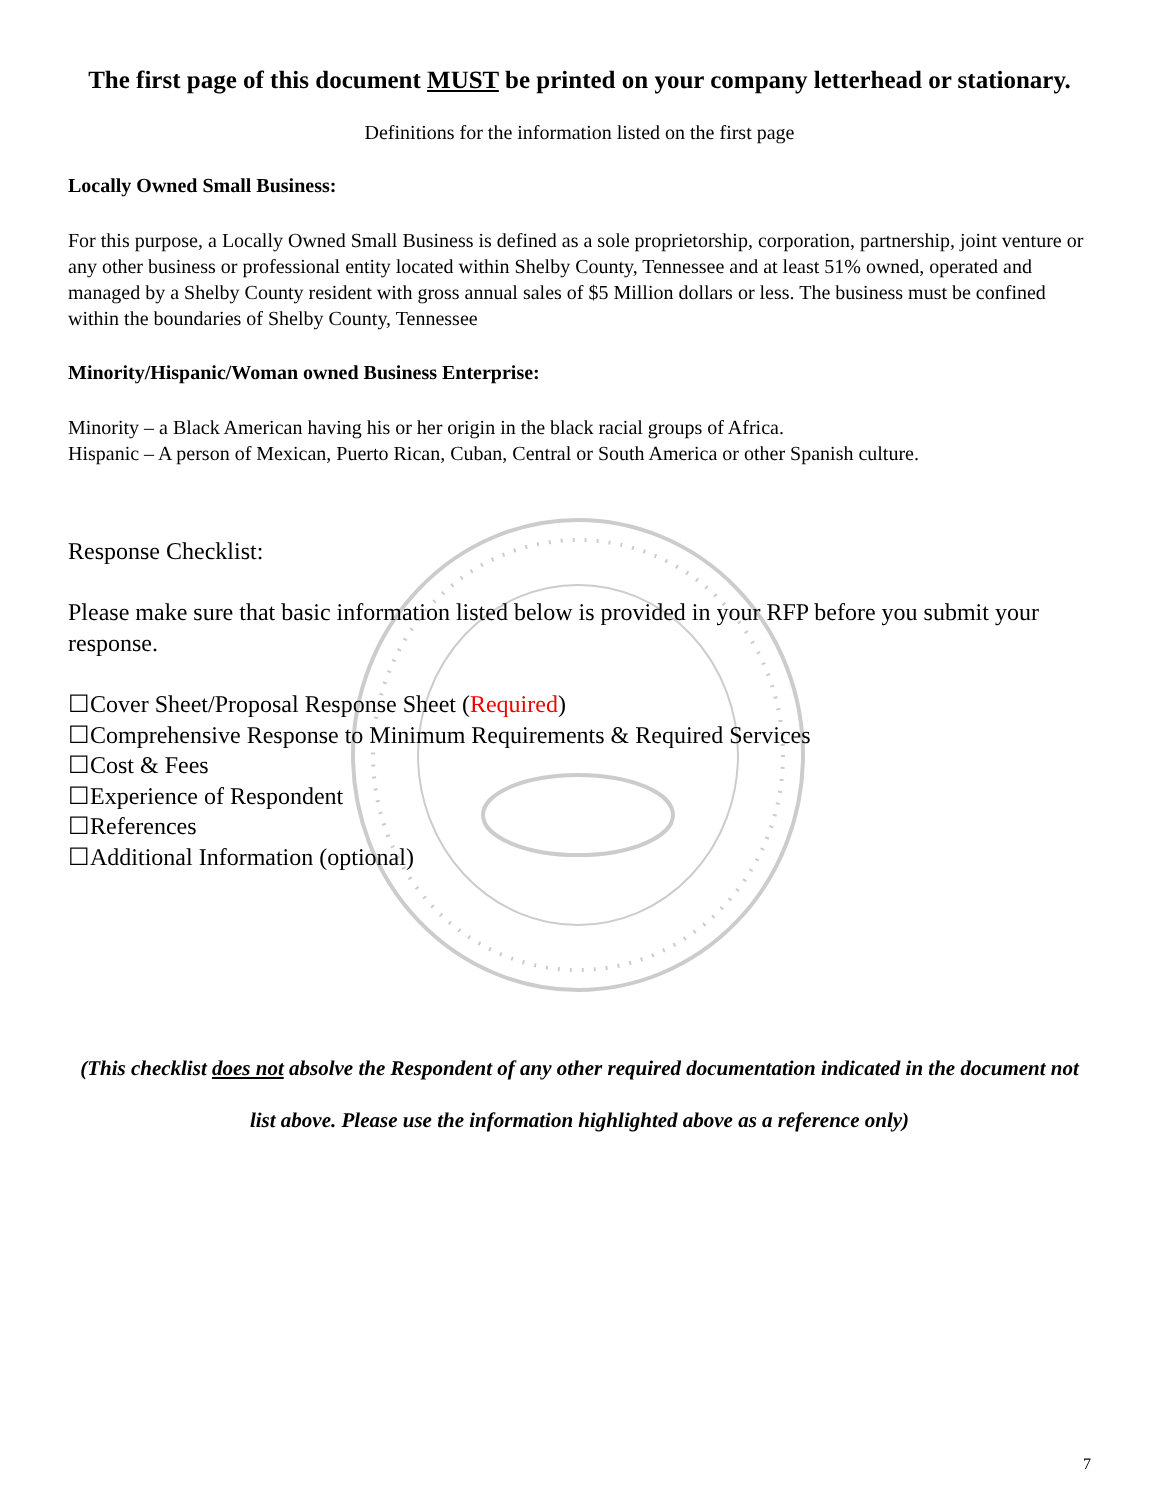The first page of this document MUST be printed on your company letterhead or stationary.
Definitions for the information listed on the first page
Locally Owned Small Business:
For this purpose, a Locally Owned Small Business is defined as a sole proprietorship, corporation, partnership, joint venture or any other business or professional entity located within Shelby County, Tennessee and at least 51% owned, operated and managed by a Shelby County resident with gross annual sales of $5 Million dollars or less. The business must be confined within the boundaries of Shelby County, Tennessee
Minority/Hispanic/Woman owned Business Enterprise:
Minority – a Black American having his or her origin in the black racial groups of Africa.
Hispanic – A person of Mexican, Puerto Rican, Cuban, Central or South America or other Spanish culture.
Response Checklist:
Please make sure that basic information listed below is provided in your RFP before you submit your response.
☐Cover Sheet/Proposal Response Sheet (Required)
☐Comprehensive Response to Minimum Requirements & Required Services
☐Cost & Fees
☐Experience of Respondent
☐References
☐Additional Information (optional)
(This checklist does not absolve the Respondent of any other required documentation indicated in the document not list above. Please use the information highlighted above as a reference only)
7